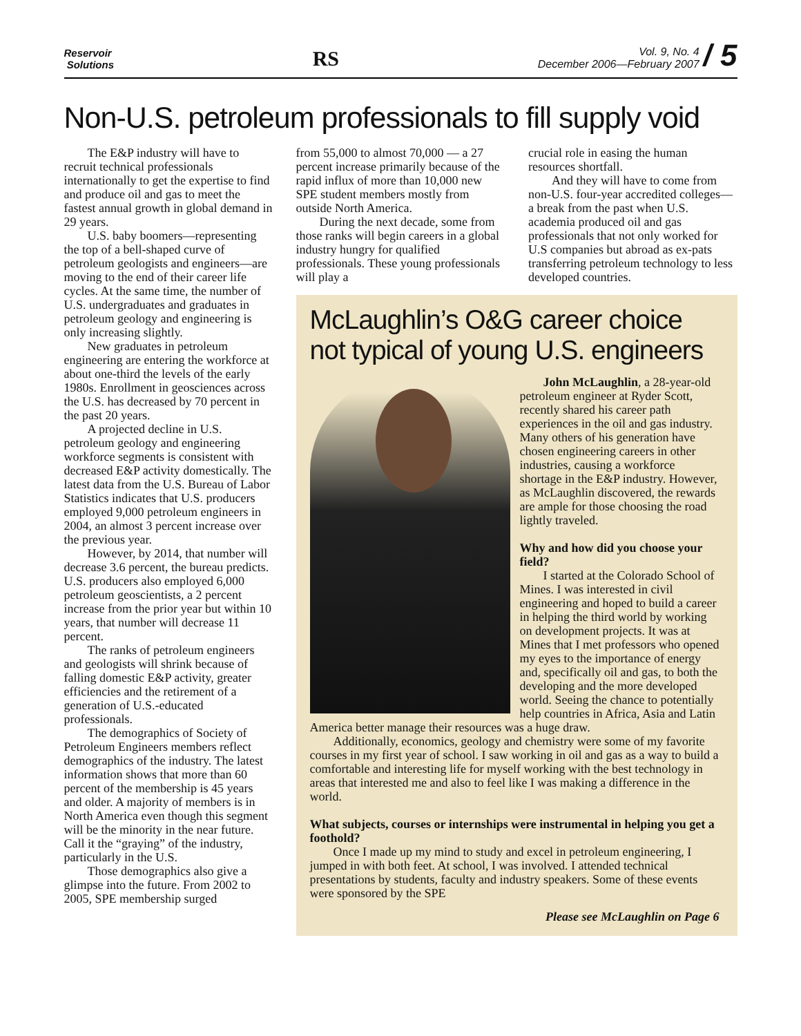Reservoir
Solutions
RS
Vol. 9, No. 4
December 2006—February 2007
/ 5
Non-U.S. petroleum professionals to fill supply void
The E&P industry will have to recruit technical professionals internationally to get the expertise to find and produce oil and gas to meet the fastest annual growth in global demand in 29 years.
U.S. baby boomers—representing the top of a bell-shaped curve of petroleum geologists and engineers—are moving to the end of their career life cycles. At the same time, the number of U.S. undergraduates and graduates in petroleum geology and engineering is only increasing slightly.
New graduates in petroleum engineering are entering the workforce at about one-third the levels of the early 1980s. Enrollment in geosciences across the U.S. has decreased by 70 percent in the past 20 years.
A projected decline in U.S. petroleum geology and engineering workforce segments is consistent with decreased E&P activity domestically. The latest data from the U.S. Bureau of Labor Statistics indicates that U.S. producers employed 9,000 petroleum engineers in 2004, an almost 3 percent increase over the previous year.
However, by 2014, that number will decrease 3.6 percent, the bureau predicts. U.S. producers also employed 6,000 petroleum geoscientists, a 2 percent increase from the prior year but within 10 years, that number will decrease 11 percent.
The ranks of petroleum engineers and geologists will shrink because of falling domestic E&P activity, greater efficiencies and the retirement of a generation of U.S.-educated professionals.
The demographics of Society of Petroleum Engineers members reflect demographics of the industry. The latest information shows that more than 60 percent of the membership is 45 years and older. A majority of members is in North America even though this segment will be the minority in the near future. Call it the “graying” of the industry, particularly in the U.S.
Those demographics also give a glimpse into the future. From 2002 to 2005, SPE membership surged
from 55,000 to almost 70,000 — a 27 percent increase primarily because of the rapid influx of more than 10,000 new SPE student members mostly from outside North America.
During the next decade, some from those ranks will begin careers in a global industry hungry for qualified professionals. These young professionals will play a
crucial role in easing the human resources shortfall.
And they will have to come from non-U.S. four-year accredited colleges—a break from the past when U.S. academia produced oil and gas professionals that not only worked for U.S companies but abroad as ex-pats transferring petroleum technology to less developed countries.
McLaughlin’s O&G career choice not typical of young U.S. engineers
John McLaughlin, a 28-year-old petroleum engineer at Ryder Scott, recently shared his career path experiences in the oil and gas industry. Many others of his generation have chosen engineering careers in other industries, causing a workforce shortage in the E&P industry. However, as McLaughlin discovered, the rewards are ample for those choosing the road lightly traveled.
Why and how did you choose your field?
I started at the Colorado School of Mines. I was interested in civil engineering and hoped to build a career in helping the third world by working on development projects. It was at Mines that I met professors who opened my eyes to the importance of energy and, specifically oil and gas, to both the developing and the more developed world. Seeing the chance to potentially help countries in Africa, Asia and Latin America better manage their resources was a huge draw.
Additionally, economics, geology and chemistry were some of my favorite courses in my first year of school. I saw working in oil and gas as a way to build a comfortable and interesting life for myself working with the best technology in areas that interested me and also to feel like I was making a difference in the world.
What subjects, courses or internships were instrumental in helping you get a foothold?
Once I made up my mind to study and excel in petroleum engineering, I jumped in with both feet. At school, I was involved. I attended technical presentations by students, faculty and industry speakers. Some of these events were sponsored by the SPE
Please see McLaughlin on Page 6